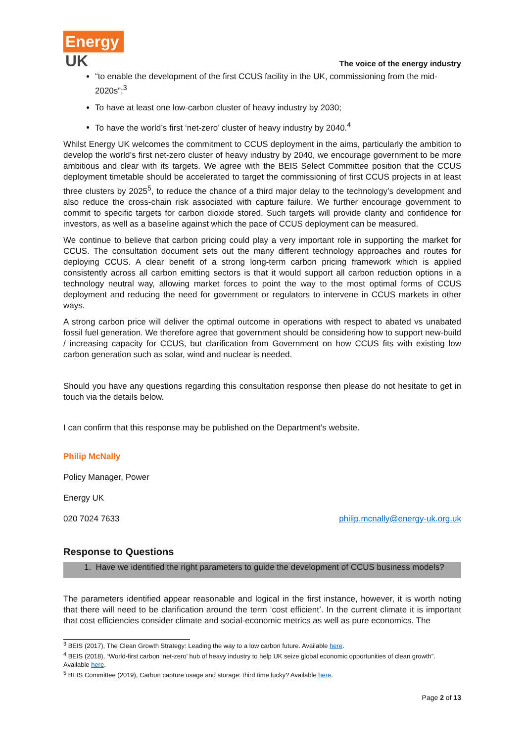Energy
UK
The voice of the energy industry
“to enable the development of the first CCUS facility in the UK, commissioning from the mid-2020s”;<sup>3</sup>
To have at least one low-carbon cluster of heavy industry by 2030;
To have the world’s first ‘net-zero’ cluster of heavy industry by 2040.<sup>4</sup>
Whilst Energy UK welcomes the commitment to CCUS deployment in the aims, particularly the ambition to develop the world’s first net-zero cluster of heavy industry by 2040, we encourage government to be more ambitious and clear with its targets. We agree with the BEIS Select Committee position that the CCUS deployment timetable should be accelerated to target the commissioning of first CCUS projects in at least three clusters by 2025<sup>5</sup>, to reduce the chance of a third major delay to the technology’s development and also reduce the cross-chain risk associated with capture failure. We further encourage government to commit to specific targets for carbon dioxide stored. Such targets will provide clarity and confidence for investors, as well as a baseline against which the pace of CCUS deployment can be measured.
We continue to believe that carbon pricing could play a very important role in supporting the market for CCUS. The consultation document sets out the many different technology approaches and routes for deploying CCUS. A clear benefit of a strong long-term carbon pricing framework which is applied consistently across all carbon emitting sectors is that it would support all carbon reduction options in a technology neutral way, allowing market forces to point the way to the most optimal forms of CCUS deployment and reducing the need for government or regulators to intervene in CCUS markets in other ways.
A strong carbon price will deliver the optimal outcome in operations with respect to abated vs unabated fossil fuel generation. We therefore agree that government should be considering how to support new-build / increasing capacity for CCUS, but clarification from Government on how CCUS fits with existing low carbon generation such as solar, wind and nuclear is needed.
Should you have any questions regarding this consultation response then please do not hesitate to get in touch via the details below.
I can confirm that this response may be published on the Department’s website.
Philip McNally
Policy Manager, Power
Energy UK
020 7024 7633 philip.mcnally@energy-uk.org.uk
Response to Questions
1. Have we identified the right parameters to guide the development of CCUS business models?
The parameters identified appear reasonable and logical in the first instance, however, it is worth noting that there will need to be clarification around the term ‘cost efficient’. In the current climate it is important that cost efficiencies consider climate and social-economic metrics as well as pure economics. The
<sup>3</sup> BEIS (2017), The Clean Growth Strategy: Leading the way to a low carbon future. Available here.
<sup>4</sup> BEIS (2018), “World-first carbon ‘net-zero’ hub of heavy industry to help UK seize global economic opportunities of clean growth”. Available here.
<sup>5</sup> BEIS Committee (2019), Carbon capture usage and storage: third time lucky? Available here.
Page 2 of 13